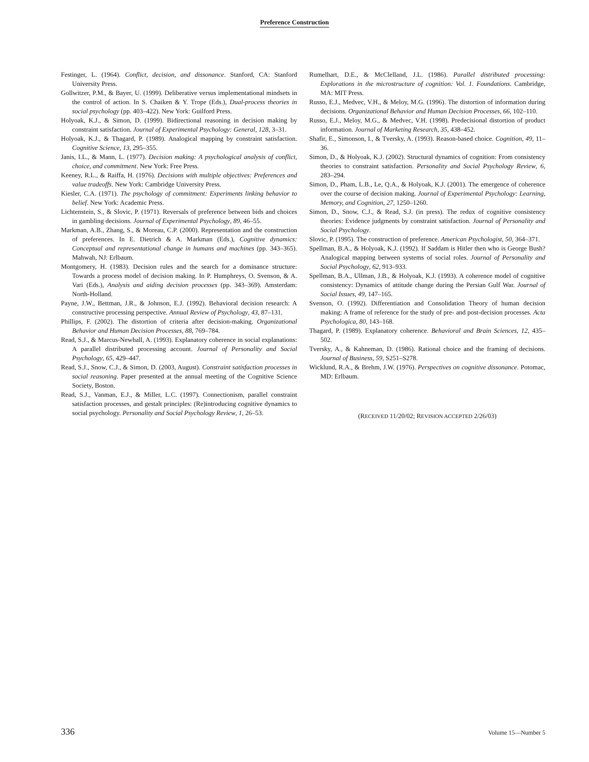Preference Construction
Festinger, L. (1964). Conflict, decision, and dissonance. Stanford, CA: Stanford University Press.
Gollwitzer, P.M., & Bayer, U. (1999). Deliberative versus implementational mindsets in the control of action. In S. Chaiken & Y. Trope (Eds.), Dual-process theories in social psychology (pp. 403–422). New York: Guilford Press.
Holyoak, K.J., & Simon, D. (1999). Bidirectional reasoning in decision making by constraint satisfaction. Journal of Experimental Psychology: General, 128, 3–31.
Holyoak, K.J., & Thagard, P. (1989). Analogical mapping by constraint satisfaction. Cognitive Science, 13, 295–355.
Janis, I.L., & Mann, L. (1977). Decision making: A psychological analysis of conflict, choice, and commitment. New York: Free Press.
Keeney, R.L., & Raiffa, H. (1976). Decisions with multiple objectives: Preferences and value tradeoffs. New York: Cambridge University Press.
Kiesler, C.A. (1971). The psychology of commitment: Experiments linking behavior to belief. New York: Academic Press.
Lichtenstein, S., & Slovic, P. (1971). Reversals of preference between bids and choices in gambling decisions. Journal of Experimental Psychology, 89, 46–55.
Markman, A.B., Zhang, S., & Moreau, C.P. (2000). Representation and the construction of preferences. In E. Dietrich & A. Markman (Eds.), Cognitive dynamics: Conceptual and representational change in humans and machines (pp. 343–365). Mahwah, NJ: Erlbaum.
Montgomery, H. (1983). Decision rules and the search for a dominance structure: Towards a process model of decision making. In P. Humphreys, O. Svenson, & A. Vari (Eds.), Analysis and aiding decision processes (pp. 343–369). Amsterdam: North-Holland.
Payne, J.W., Bettman, J.R., & Johnson, E.J. (1992). Behavioral decision research: A constructive processing perspective. Annual Review of Psychology, 43, 87–131.
Phillips, F. (2002). The distortion of criteria after decision-making. Organizational Behavior and Human Decision Processes, 88, 769–784.
Read, S.J., & Marcus-Newhall, A. (1993). Explanatory coherence in social explanations: A parallel distributed processing account. Journal of Personality and Social Psychology, 65, 429–447.
Read, S.J., Snow, C.J., & Simon, D. (2003, August). Constraint satisfaction processes in social reasoning. Paper presented at the annual meeting of the Cognitive Science Society, Boston.
Read, S.J., Vanman, E.J., & Miller, L.C. (1997). Connectionism, parallel constraint satisfaction processes, and gestalt principles: (Re)introducing cognitive dynamics to social psychology. Personality and Social Psychology Review, 1, 26–53.
Rumelhart, D.E., & McClelland, J.L. (1986). Parallel distributed processing: Explorations in the microstructure of cognition: Vol. 1. Foundations. Cambridge, MA: MIT Press.
Russo, E.J., Medvec, V.H., & Meloy, M.G. (1996). The distortion of information during decisions. Organizational Behavior and Human Decision Processes, 66, 102–110.
Russo, E.J., Meloy, M.G., & Medvec, V.H. (1998). Predecisional distortion of product information. Journal of Marketing Research, 35, 438–452.
Shafir, E., Simonson, I., & Tversky, A. (1993). Reason-based choice. Cognition, 49, 11–36.
Simon, D., & Holyoak, K.J. (2002). Structural dynamics of cognition: From consistency theories to constraint satisfaction. Personality and Social Psychology Review, 6, 283–294.
Simon, D., Pham, L.B., Le, Q.A., & Holyoak, K.J. (2001). The emergence of coherence over the course of decision making. Journal of Experimental Psychology: Learning, Memory, and Cognition, 27, 1250–1260.
Simon, D., Snow, C.J., & Read, S.J. (in press). The redux of cognitive consistency theories: Evidence judgments by constraint satisfaction. Journal of Personality and Social Psychology.
Slovic, P. (1995). The construction of preference. American Psychologist, 50, 364–371.
Spellman, B.A., & Holyoak, K.J. (1992). If Saddam is Hitler then who is George Bush? Analogical mapping between systems of social roles. Journal of Personality and Social Psychology, 62, 913–933.
Spellman, B.A., Ullman, J.B., & Holyoak, K.J. (1993). A coherence model of cognitive consistency: Dynamics of attitude change during the Persian Gulf War. Journal of Social Issues, 49, 147–165.
Svenson, O. (1992). Differentiation and Consolidation Theory of human decision making: A frame of reference for the study of pre- and post-decision processes. Acta Psychologica, 80, 143–168.
Thagard, P. (1989). Explanatory coherence. Behavioral and Brain Sciences, 12, 435–502.
Tversky, A., & Kahneman, D. (1986). Rational choice and the framing of decisions. Journal of Business, 59, S251–S278.
Wicklund, R.A., & Brehm, J.W. (1976). Perspectives on cognitive dissonance. Potomac, MD: Erlbaum.
(RECEIVED 11/20/02; REVISION ACCEPTED 2/26/03)
336 Volume 15—Number 5